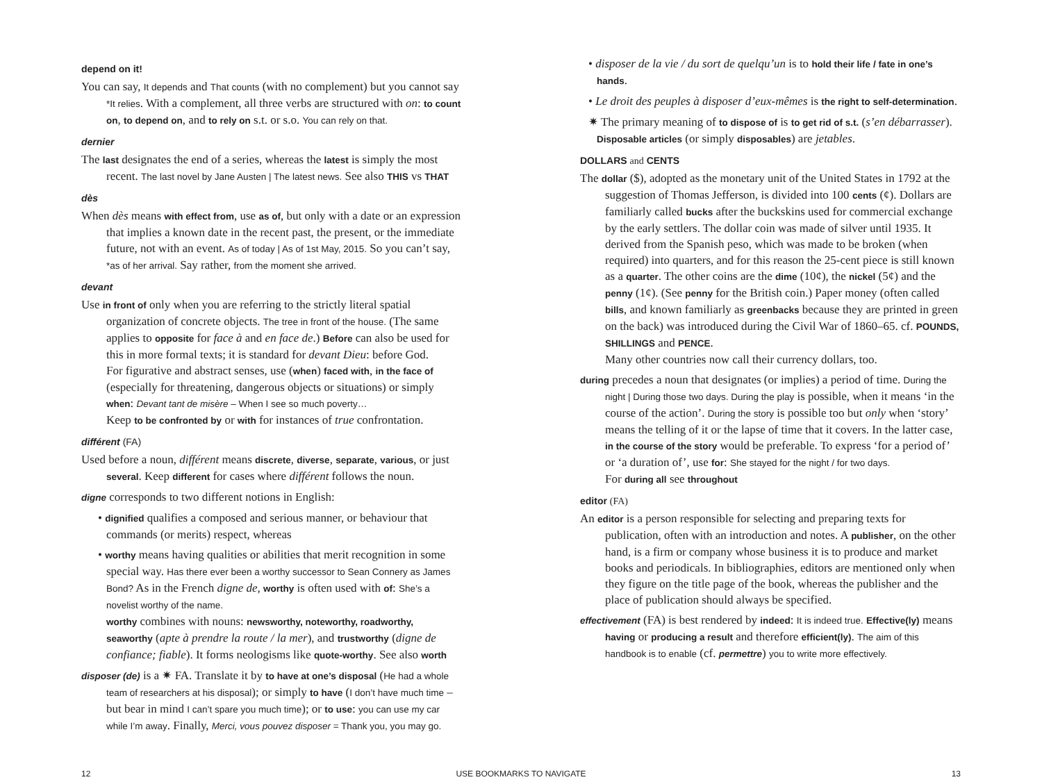depend on it!
You can say, It depends and That counts (with no complement) but you cannot say *It relies. With a complement, all three verbs are structured with on: to count on, to depend on, and to rely on s.t. or s.o. You can rely on that.
dernier
The last designates the end of a series, whereas the latest is simply the most recent. The last novel by Jane Austen | The latest news. See also THIS vs THAT
dès
When dès means with effect from, use as of, but only with a date or an expression that implies a known date in the recent past, the present, or the immediate future, not with an event. As of today | As of 1st May, 2015. So you can’t say, *as of her arrival. Say rather, from the moment she arrived.
devant
Use in front of only when you are referring to the strictly literal spatial organization of concrete objects. The tree in front of the house. (The same applies to opposite for face à and en face de.) Before can also be used for this in more formal texts; it is standard for devant Dieu: before God.
For figurative and abstract senses, use (when) faced with, in the face of (especially for threatening, dangerous objects or situations) or simply when: Devant tant de misère – When I see so much poverty…
Keep to be confronted by or with for instances of true confrontation.
différent (FA)
Used before a noun, différent means discrete, diverse, separate, various, or just several. Keep different for cases where différent follows the noun.
digne corresponds to two different notions in English:
• dignified qualifies a composed and serious manner, or behaviour that commands (or merits) respect, whereas
• worthy means having qualities or abilities that merit recognition in some special way. Has there ever been a worthy successor to Sean Connery as James Bond? As in the French digne de, worthy is often used with of: She’s a novelist worthy of the name.
worthy combines with nouns: newsworthy, noteworthy, roadworthy, seaworthy (apte à prendre la route / la mer), and trustworthy (digne de confiance; fiable). It forms neologisms like quote-worthy. See also worth
disposer (de) is a ✷ FA. Translate it by to have at one’s disposal (He had a whole team of researchers at his disposal); or simply to have (I don’t have much time – but bear in mind I can’t spare you much time); or to use: you can use my car while I’m away. Finally, Merci, vous pouvez disposer = Thank you, you may go.
• disposer de la vie / du sort de quelqu’un is to hold their life / fate in one’s hands.
• Le droit des peuples à disposer d’eux-mêmes is the right to self-determination.
✷ The primary meaning of to dispose of is to get rid of s.t. (s’en débarrasser). Disposable articles (or simply disposables) are jetables.
DOLLARS and CENTS
The dollar ($), adopted as the monetary unit of the United States in 1792 at the suggestion of Thomas Jefferson, is divided into 100 cents (¢). Dollars are familiarly called bucks after the buckskins used for commercial exchange by the early settlers. The dollar coin was made of silver until 1935. It derived from the Spanish peso, which was made to be broken (when required) into quarters, and for this reason the 25-cent piece is still known as a quarter. The other coins are the dime (10¢), the nickel (5¢) and the penny (1¢). (See penny for the British coin.) Paper money (often called bills, and known familiarly as greenbacks because they are printed in green on the back) was introduced during the Civil War of 1860–65. cf. POUNDS, SHILLINGS and PENCE.
Many other countries now call their currency dollars, too.
during precedes a noun that designates (or implies) a period of time. During the night | During those two days. During the play is possible, when it means ‘in the course of the action’. During the story is possible too but only when ‘story’ means the telling of it or the lapse of time that it covers. In the latter case, in the course of the story would be preferable. To express ‘for a period of’ or ‘a duration of’, use for: She stayed for the night / for two days.
For during all see throughout
editor (FA)
An editor is a person responsible for selecting and preparing texts for publication, often with an introduction and notes. A publisher, on the other hand, is a firm or company whose business it is to produce and market books and periodicals. In bibliographies, editors are mentioned only when they figure on the title page of the book, whereas the publisher and the place of publication should always be specified.
effectivement (FA) is best rendered by indeed: It is indeed true. Effective(ly) means having or producing a result and therefore efficient(ly). The aim of this handbook is to enable (cf. permettre) you to write more effectively.
12 USE BOOKMARKS TO NAVIGATE 13